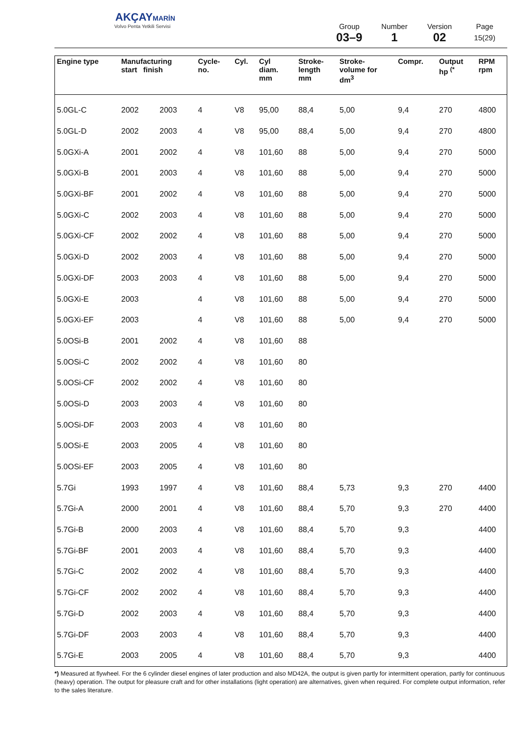AKÇAYMARİN
Volvo Penta Yetkili Servisi
Group
03–9
Number
1
Version
02
Page
15(29)
| Engine type | Manufacturing start finish | | Cycle- no. | Cyl. | Cyl diam. mm | Stroke- length mm | Stroke- volume for dm<sup>3</sup> | Compr. | Output hp <sup>(*</sup> | RPM rpm |
| --- | --- | --- | --- | --- | --- | --- | --- | --- | --- | --- |
| 5.0GL-C | 2002 | 2003 | 4 | V8 | 95,00 | 88,4 | 5,00 | 9,4 | 270 | 4800 |
| 5.0GL-D | 2002 | 2003 | 4 | V8 | 95,00 | 88,4 | 5,00 | 9,4 | 270 | 4800 |
| 5.0GXi-A | 2001 | 2002 | 4 | V8 | 101,60 | 88 | 5,00 | 9,4 | 270 | 5000 |
| 5.0GXi-B | 2001 | 2003 | 4 | V8 | 101,60 | 88 | 5,00 | 9,4 | 270 | 5000 |
| 5.0GXi-BF | 2001 | 2002 | 4 | V8 | 101,60 | 88 | 5,00 | 9,4 | 270 | 5000 |
| 5.0GXi-C | 2002 | 2003 | 4 | V8 | 101,60 | 88 | 5,00 | 9,4 | 270 | 5000 |
| 5.0GXi-CF | 2002 | 2002 | 4 | V8 | 101,60 | 88 | 5,00 | 9,4 | 270 | 5000 |
| 5.0GXi-D | 2002 | 2003 | 4 | V8 | 101,60 | 88 | 5,00 | 9,4 | 270 | 5000 |
| 5.0GXi-DF | 2003 | 2003 | 4 | V8 | 101,60 | 88 | 5,00 | 9,4 | 270 | 5000 |
| 5.0GXi-E | 2003 | | 4 | V8 | 101,60 | 88 | 5,00 | 9,4 | 270 | 5000 |
| 5.0GXi-EF | 2003 | | 4 | V8 | 101,60 | 88 | 5,00 | 9,4 | 270 | 5000 |
| 5.0OSi-B | 2001 | 2002 | 4 | V8 | 101,60 | 88 | | | | |
| 5.0OSi-C | 2002 | 2002 | 4 | V8 | 101,60 | 80 | | | | |
| 5.0OSi-CF | 2002 | 2002 | 4 | V8 | 101,60 | 80 | | | | |
| 5.0OSi-D | 2003 | 2003 | 4 | V8 | 101,60 | 80 | | | | |
| 5.0OSi-DF | 2003 | 2003 | 4 | V8 | 101,60 | 80 | | | | |
| 5.0OSi-E | 2003 | 2005 | 4 | V8 | 101,60 | 80 | | | | |
| 5.0OSi-EF | 2003 | 2005 | 4 | V8 | 101,60 | 80 | | | | |
| 5.7Gi | 1993 | 1997 | 4 | V8 | 101,60 | 88,4 | 5,73 | 9,3 | 270 | 4400 |
| 5.7Gi-A | 2000 | 2001 | 4 | V8 | 101,60 | 88,4 | 5,70 | 9,3 | 270 | 4400 |
| 5.7Gi-B | 2000 | 2003 | 4 | V8 | 101,60 | 88,4 | 5,70 | 9,3 | | 4400 |
| 5.7Gi-BF | 2001 | 2003 | 4 | V8 | 101,60 | 88,4 | 5,70 | 9,3 | | 4400 |
| 5.7Gi-C | 2002 | 2002 | 4 | V8 | 101,60 | 88,4 | 5,70 | 9,3 | | 4400 |
| 5.7Gi-CF | 2002 | 2002 | 4 | V8 | 101,60 | 88,4 | 5,70 | 9,3 | | 4400 |
| 5.7Gi-D | 2002 | 2003 | 4 | V8 | 101,60 | 88,4 | 5,70 | 9,3 | | 4400 |
| 5.7Gi-DF | 2003 | 2003 | 4 | V8 | 101,60 | 88,4 | 5,70 | 9,3 | | 4400 |
| 5.7Gi-E | 2003 | 2005 | 4 | V8 | 101,60 | 88,4 | 5,70 | 9,3 | | 4400 |
*) Measured at flywheel. For the 6 cylinder diesel engines of later production and also MD42A, the output is given partly for intermittent operation, partly for continuous (heavy) operation. The output for pleasure craft and for other installations (light operation) are alternatives, given when required. For complete output information, refer to the sales literature.